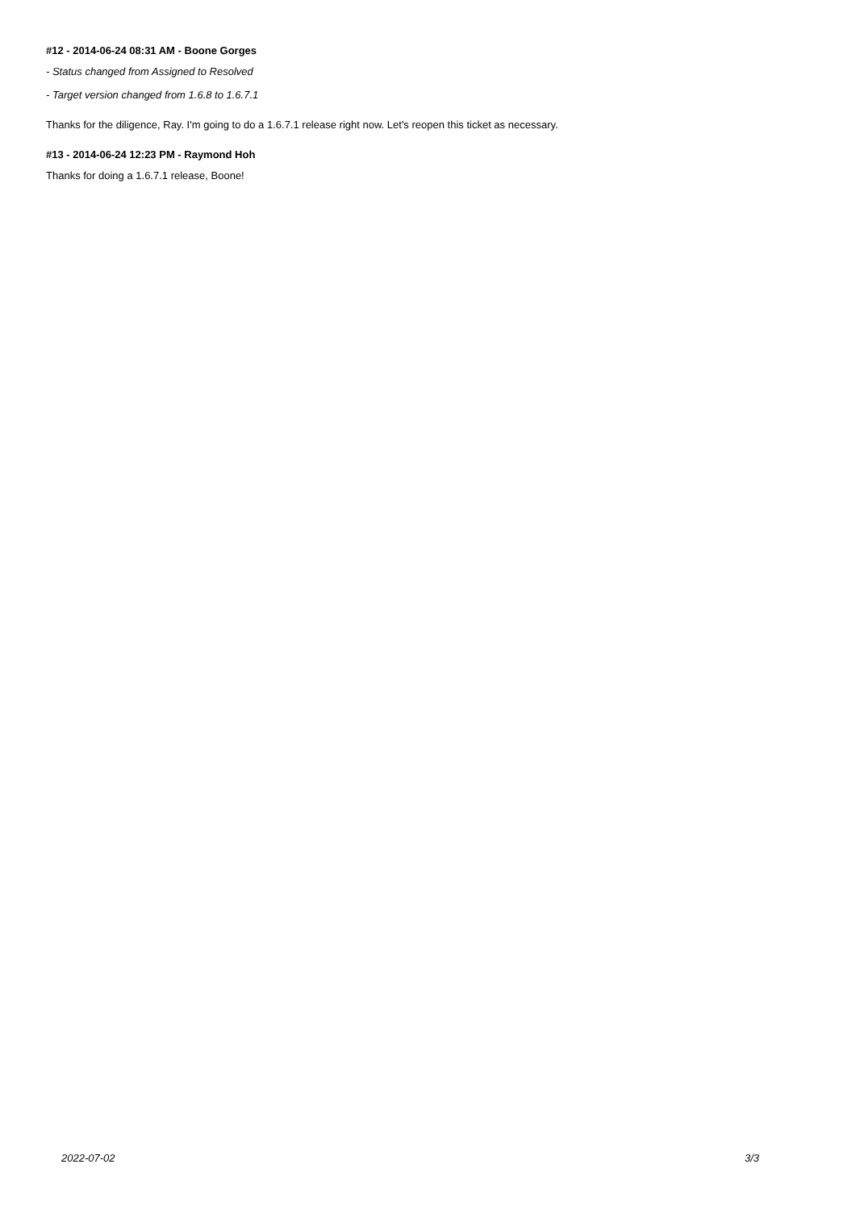#12 - 2014-06-24 08:31 AM - Boone Gorges
- Status changed from Assigned to Resolved
- Target version changed from 1.6.8 to 1.6.7.1
Thanks for the diligence, Ray. I'm going to do a 1.6.7.1 release right now. Let's reopen this ticket as necessary.
#13 - 2014-06-24 12:23 PM - Raymond Hoh
Thanks for doing a 1.6.7.1 release, Boone!
2022-07-02 3/3